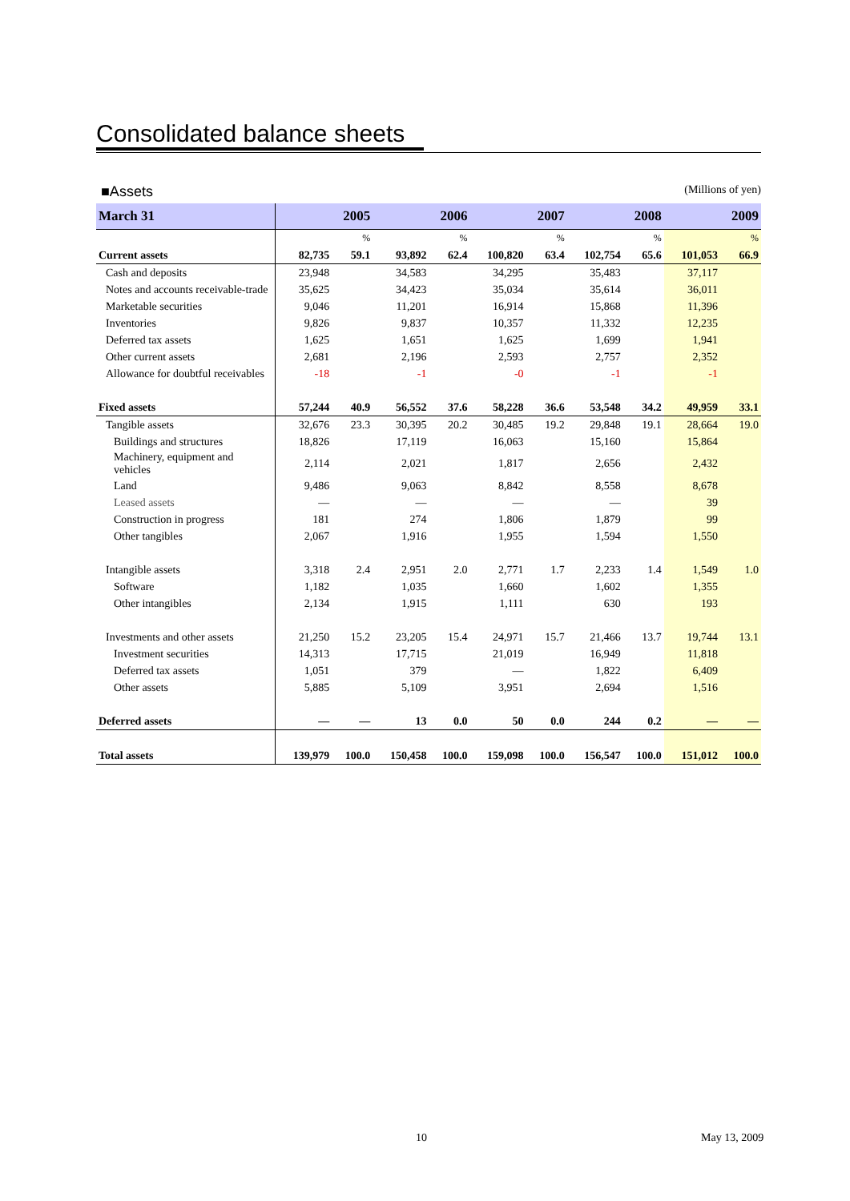Consolidated balance sheets
■Assets (Millions of yen)
| March 31 | 2005 | | 2006 | | 2007 | | 2008 | | 2009 | |
| --- | --- | --- | --- | --- | --- | --- | --- | --- | --- | --- |
| | | % | | % | | % | | % | | % |
| Current assets | 82,735 | 59.1 | 93,892 | 62.4 | 100,820 | 63.4 | 102,754 | 65.6 | 101,053 | 66.9 |
| Cash and deposits | 23,948 | | 34,583 | | 34,295 | | 35,483 | | 37,117 | |
| Notes and accounts receivable-trade | 35,625 | | 34,423 | | 35,034 | | 35,614 | | 36,011 | |
| Marketable securities | 9,046 | | 11,201 | | 16,914 | | 15,868 | | 11,396 | |
| Inventories | 9,826 | | 9,837 | | 10,357 | | 11,332 | | 12,235 | |
| Deferred tax assets | 1,625 | | 1,651 | | 1,625 | | 1,699 | | 1,941 | |
| Other current assets | 2,681 | | 2,196 | | 2,593 | | 2,757 | | 2,352 | |
| Allowance for doubtful receivables | -18 | | -1 | | -0 | | -1 | | -1 | |
| Fixed assets | 57,244 | 40.9 | 56,552 | 37.6 | 58,228 | 36.6 | 53,548 | 34.2 | 49,959 | 33.1 |
| Tangible assets | 32,676 | 23.3 | 30,395 | 20.2 | 30,485 | 19.2 | 29,848 | 19.1 | 28,664 | 19.0 |
| Buildings and structures | 18,826 | | 17,119 | | 16,063 | | 15,160 | | 15,864 | |
| Machinery, equipment and vehicles | 2,114 | | 2,021 | | 1,817 | | 2,656 | | 2,432 | |
| Land | 9,486 | | 9,063 | | 8,842 | | 8,558 | | 8,678 | |
| Leased assets | — | | — | | — | | — | | 39 | |
| Construction in progress | 181 | | 274 | | 1,806 | | 1,879 | | 99 | |
| Other tangibles | 2,067 | | 1,916 | | 1,955 | | 1,594 | | 1,550 | |
| Intangible assets | 3,318 | 2.4 | 2,951 | 2.0 | 2,771 | 1.7 | 2,233 | 1.4 | 1,549 | 1.0 |
| Software | 1,182 | | 1,035 | | 1,660 | | 1,602 | | 1,355 | |
| Other intangibles | 2,134 | | 1,915 | | 1,111 | | 630 | | 193 | |
| Investments and other assets | 21,250 | 15.2 | 23,205 | 15.4 | 24,971 | 15.7 | 21,466 | 13.7 | 19,744 | 13.1 |
| Investment securities | 14,313 | | 17,715 | | 21,019 | | 16,949 | | 11,818 | |
| Deferred tax assets | 1,051 | | 379 | | — | | 1,822 | | 6,409 | |
| Other assets | 5,885 | | 5,109 | | 3,951 | | 2,694 | | 1,516 | |
| Deferred assets | — | — | 13 | 0.0 | 50 | 0.0 | 244 | 0.2 | — | — |
| Total assets | 139,979 | 100.0 | 150,458 | 100.0 | 159,098 | 100.0 | 156,547 | 100.0 | 151,012 | 100.0 |
10 May 13, 2009